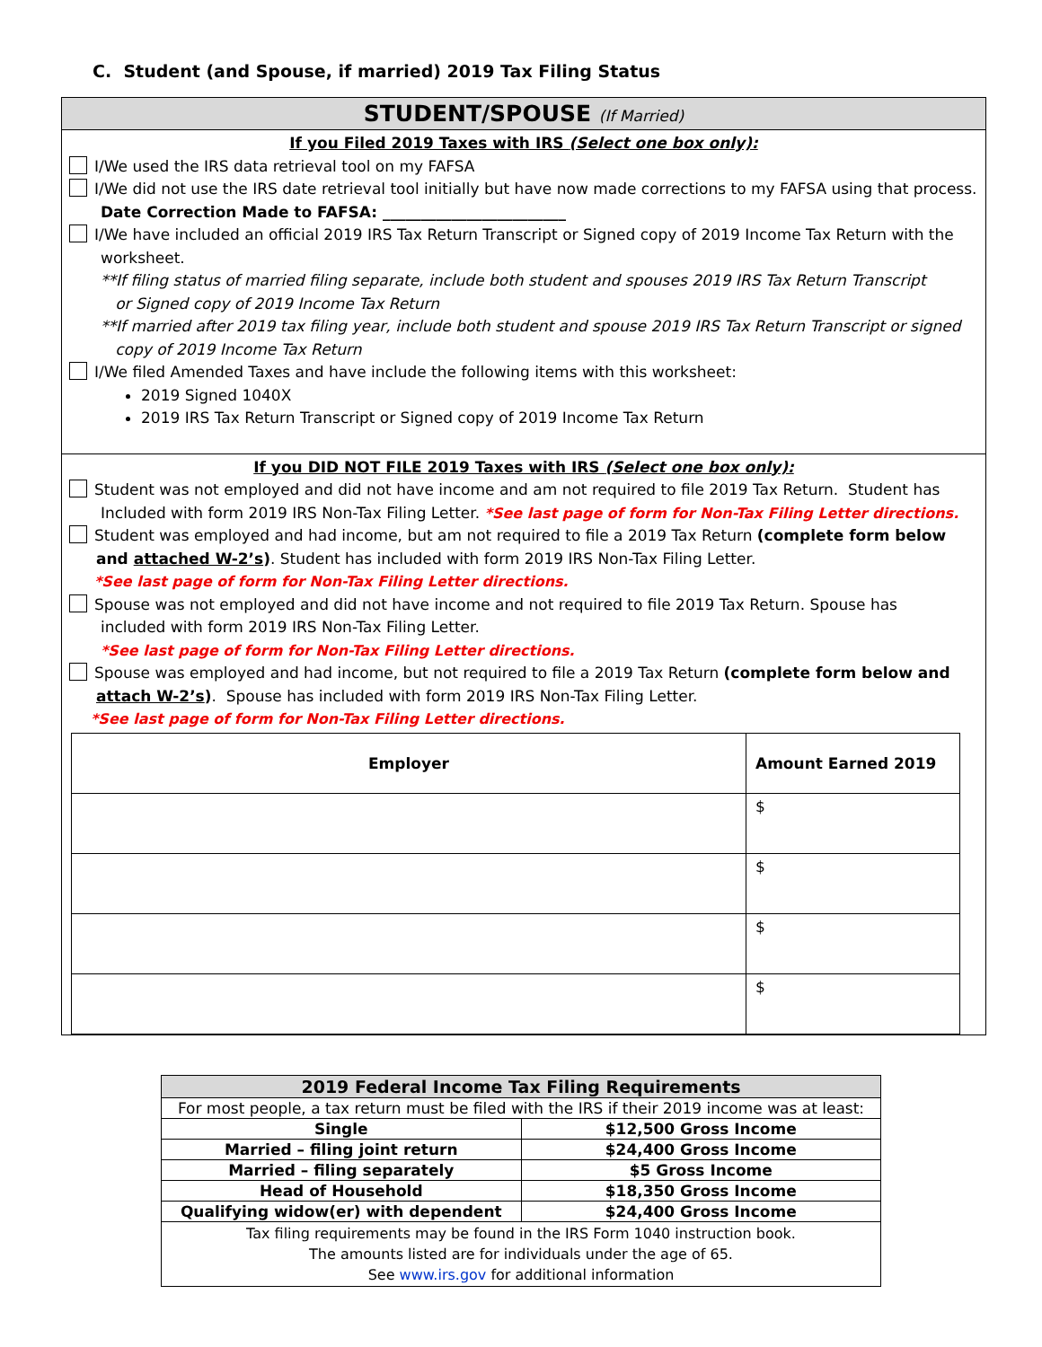C. Student (and Spouse, if married) 2019 Tax Filing Status
STUDENT/SPOUSE (If Married)
If you Filed 2019 Taxes with IRS (Select one box only):
I/We used the IRS data retrieval tool on my FAFSA
I/We did not use the IRS date retrieval tool initially but have now made corrections to my FAFSA using that process.
Date Correction Made to FAFSA: ________________________
I/We have included an official 2019 IRS Tax Return Transcript or Signed copy of 2019 Income Tax Return with the
worksheet.
**If filing status of married filing separate, include both student and spouses 2019 IRS Tax Return Transcript
or Signed copy of 2019 Income Tax Return
**If married after 2019 tax filing year, include both student and spouse 2019 IRS Tax Return Transcript or signed
copy of 2019 Income Tax Return
I/We filed Amended Taxes and have include the following items with this worksheet:
2019 Signed 1040X
2019 IRS Tax Return Transcript or Signed copy of 2019 Income Tax Return
If you DID NOT FILE 2019 Taxes with IRS (Select one box only):
Student was not employed and did not have income and am not required to file 2019 Tax Return. Student has
Included with form 2019 IRS Non-Tax Filing Letter. *See last page of form for Non-Tax Filing Letter directions.
Student was employed and had income, but am not required to file a 2019 Tax Return (complete form below
and attached W-2’s). Student has included with form 2019 IRS Non-Tax Filing Letter.
*See last page of form for Non-Tax Filing Letter directions.
Spouse was not employed and did not have income and not required to file 2019 Tax Return. Spouse has
included with form 2019 IRS Non-Tax Filing Letter.
*See last page of form for Non-Tax Filing Letter directions.
Spouse was employed and had income, but not required to file a 2019 Tax Return (complete form below and
attach W-2’s). Spouse has included with form 2019 IRS Non-Tax Filing Letter.
*See last page of form for Non-Tax Filing Letter directions.
| Employer | Amount Earned 2019 |
| --- | --- |
| | $ |
| | $ |
| | $ |
| | $ |
| 2019 Federal Income Tax Filing Requirements | |
| For most people, a tax return must be filed with the IRS if their 2019 income was at least: | |
| Single | $12,500 Gross Income |
| Married – filing joint return | $24,400 Gross Income |
| Married – filing separately | $5 Gross Income |
| Head of Household | $18,350 Gross Income |
| Qualifying widow(er) with dependent | $24,400 Gross Income |
| Tax filing requirements may be found in the IRS Form 1040 instruction book. The amounts listed are for individuals under the age of 65. See www.irs.gov for additional information | |